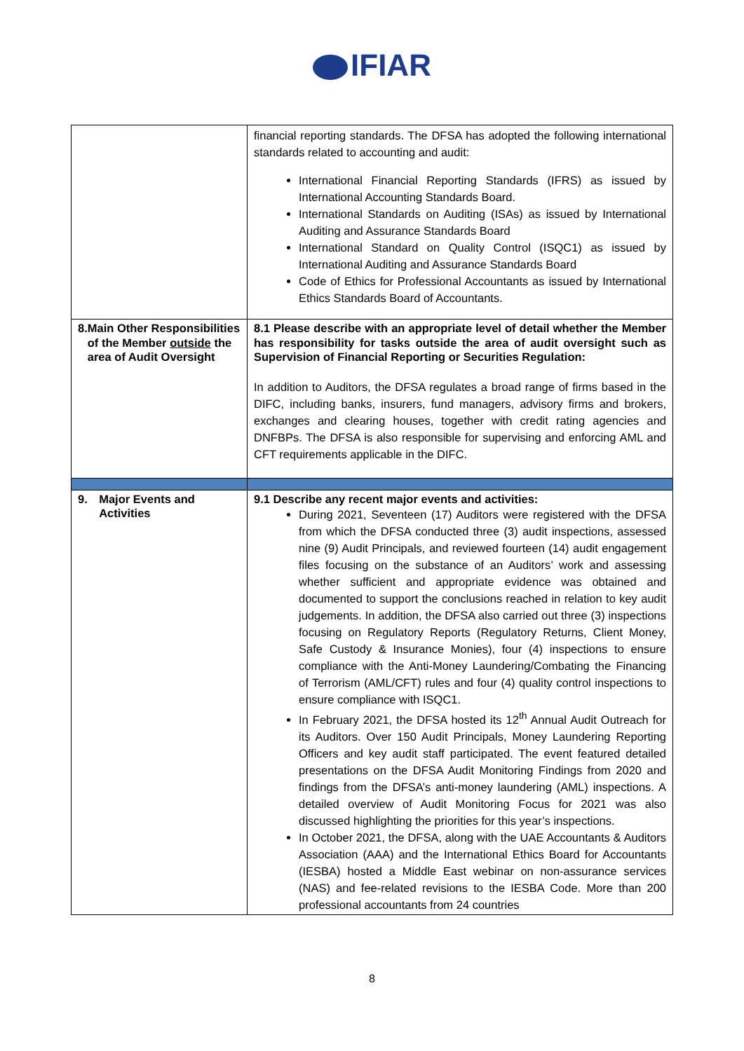IFIAR
| | financial reporting standards. The DFSA has adopted the following international standards related to accounting and audit: International Financial Reporting Standards (IFRS) as issued by International Accounting Standards Board. International Standards on Auditing (ISAs) as issued by International Auditing and Assurance Standards Board International Standard on Quality Control (ISQC1) as issued by International Auditing and Assurance Standards Board Code of Ethics for Professional Accountants as issued by International Ethics Standards Board of Accountants. |
| 8. Main Other Responsibilities of the Member outside the area of Audit Oversight | 8.1 Please describe with an appropriate level of detail whether the Member has responsibility for tasks outside the area of audit oversight such as Supervision of Financial Reporting or Securities Regulation: In addition to Auditors, the DFSA regulates a broad range of firms based in the DIFC, including banks, insurers, fund managers, advisory firms and brokers, exchanges and clearing houses, together with credit rating agencies and DNFBPs. The DFSA is also responsible for supervising and enforcing AML and CFT requirements applicable in the DIFC. |
| 9. Major Events and Activities | 9.1 Describe any recent major events and activities: During 2021, Seventeen (17) Auditors were registered with the DFSA from which the DFSA conducted three (3) audit inspections, assessed nine (9) Audit Principals, and reviewed fourteen (14) audit engagement files focusing on the substance of an Auditors’ work and assessing whether sufficient and appropriate evidence was obtained and documented to support the conclusions reached in relation to key audit judgements. In addition, the DFSA also carried out three (3) inspections focusing on Regulatory Reports (Regulatory Returns, Client Money, Safe Custody & Insurance Monies), four (4) inspections to ensure compliance with the Anti-Money Laundering/Combating the Financing of Terrorism (AML/CFT) rules and four (4) quality control inspections to ensure compliance with ISQC1. In February 2021, the DFSA hosted its 12<sup>th</sup> Annual Audit Outreach for its Auditors. Over 150 Audit Principals, Money Laundering Reporting Officers and key audit staff participated. The event featured detailed presentations on the DFSA Audit Monitoring Findings from 2020 and findings from the DFSA’s anti-money laundering (AML) inspections. A detailed overview of Audit Monitoring Focus for 2021 was also discussed highlighting the priorities for this year’s inspections. In October 2021, the DFSA, along with the UAE Accountants & Auditors Association (AAA) and the International Ethics Board for Accountants (IESBA) hosted a Middle East webinar on non-assurance services (NAS) and fee-related revisions to the IESBA Code. More than 200 professional accountants from 24 countries |
8